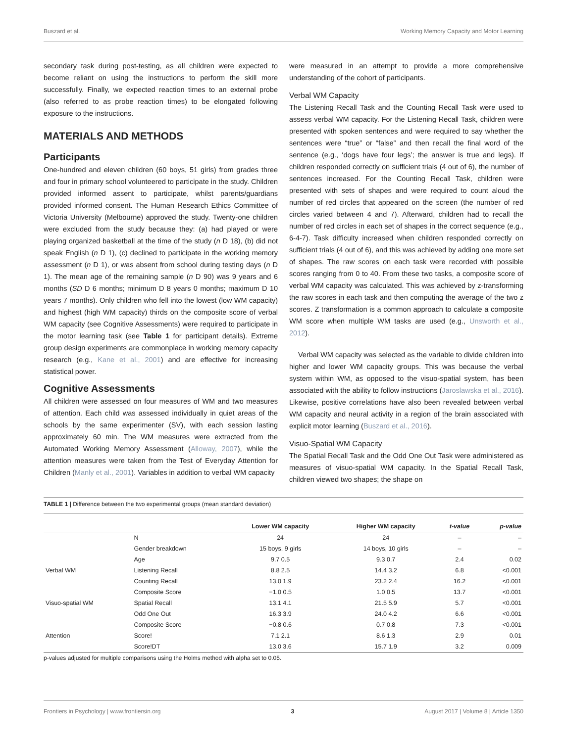Buszard et al. Working Memory Capacity and Motor Learning
secondary task during post-testing, as all children were expected to become reliant on using the instructions to perform the skill more successfully. Finally, we expected reaction times to an external probe (also referred to as probe reaction times) to be elongated following exposure to the instructions.
MATERIALS AND METHODS
Participants
One-hundred and eleven children (60 boys, 51 girls) from grades three and four in primary school volunteered to participate in the study. Children provided informed assent to participate, whilst parents/guardians provided informed consent. The Human Research Ethics Committee of Victoria University (Melbourne) approved the study. Twenty-one children were excluded from the study because they: (a) had played or were playing organized basketball at the time of the study (n D 18), (b) did not speak English (n D 1), (c) declined to participate in the working memory assessment (n D 1), or was absent from school during testing days (n D 1). The mean age of the remaining sample (n D 90) was 9 years and 6 months (SD D 6 months; minimum D 8 years 0 months; maximum D 10 years 7 months). Only children who fell into the lowest (low WM capacity) and highest (high WM capacity) thirds on the composite score of verbal WM capacity (see Cognitive Assessments) were required to participate in the motor learning task (see Table 1 for participant details). Extreme group design experiments are commonplace in working memory capacity research (e.g., Kane et al., 2001) and are effective for increasing statistical power.
Cognitive Assessments
All children were assessed on four measures of WM and two measures of attention. Each child was assessed individually in quiet areas of the schools by the same experimenter (SV), with each session lasting approximately 60 min. The WM measures were extracted from the Automated Working Memory Assessment (Alloway, 2007), while the attention measures were taken from the Test of Everyday Attention for Children (Manly et al., 2001). Variables in addition to verbal WM capacity
were measured in an attempt to provide a more comprehensive understanding of the cohort of participants.
Verbal WM Capacity
The Listening Recall Task and the Counting Recall Task were used to assess verbal WM capacity. For the Listening Recall Task, children were presented with spoken sentences and were required to say whether the sentences were “true” or “false” and then recall the final word of the sentence (e.g., ‘dogs have four legs’; the answer is true and legs). If children responded correctly on sufficient trials (4 out of 6), the number of sentences increased. For the Counting Recall Task, children were presented with sets of shapes and were required to count aloud the number of red circles that appeared on the screen (the number of red circles varied between 4 and 7). Afterward, children had to recall the number of red circles in each set of shapes in the correct sequence (e.g., 6-4-7). Task difficulty increased when children responded correctly on sufficient trials (4 out of 6), and this was achieved by adding one more set of shapes. The raw scores on each task were recorded with possible scores ranging from 0 to 40. From these two tasks, a composite score of verbal WM capacity was calculated. This was achieved by z-transforming the raw scores in each task and then computing the average of the two z scores. Z transformation is a common approach to calculate a composite WM score when multiple WM tasks are used (e.g., Unsworth et al., 2012).
Verbal WM capacity was selected as the variable to divide children into higher and lower WM capacity groups. This was because the verbal system within WM, as opposed to the visuo-spatial system, has been associated with the ability to follow instructions (Jaroslawska et al., 2016). Likewise, positive correlations have also been revealed between verbal WM capacity and neural activity in a region of the brain associated with explicit motor learning (Buszard et al., 2016).
Visuo-Spatial WM Capacity
The Spatial Recall Task and the Odd One Out Task were administered as measures of visuo-spatial WM capacity. In the Spatial Recall Task, children viewed two shapes; the shape on
TABLE 1 | Difference between the two experimental groups (mean standard deviation)
| | | Lower WM capacity | Higher WM capacity | t-value | p-value |
| --- | --- | --- | --- | --- | --- |
| | N | 24 | 24 | – | – |
| | Gender breakdown | 15 boys, 9 girls | 14 boys, 10 girls | – | – |
| | Age | 9.7 0.5 | 9.3 0.7 | 2.4 | 0.02 |
| Verbal WM | Listening Recall | 8.8 2.5 | 14.4 3.2 | 6.8 | <0.001 |
| | Counting Recall | 13.0 1.9 | 23.2 2.4 | 16.2 | <0.001 |
| | Composite Score | −1.0 0.5 | 1.0 0.5 | 13.7 | <0.001 |
| Visuo-spatial WM | Spatial Recall | 13.1 4.1 | 21.5 5.9 | 5.7 | <0.001 |
| | Odd One Out | 16.3 3.9 | 24.0 4.2 | 6.6 | <0.001 |
| | Composite Score | −0.8 0.6 | 0.7 0.8 | 7.3 | <0.001 |
| Attention | Score! | 7.1 2.1 | 8.6 1.3 | 2.9 | 0.01 |
| | Score!DT | 13.0 3.6 | 15.7 1.9 | 3.2 | 0.009 |
p-values adjusted for multiple comparisons using the Holms method with alpha set to 0.05.
Frontiers in Psychology | www.frontiersin.org 3 August 2017 | Volume 8 | Article 1350